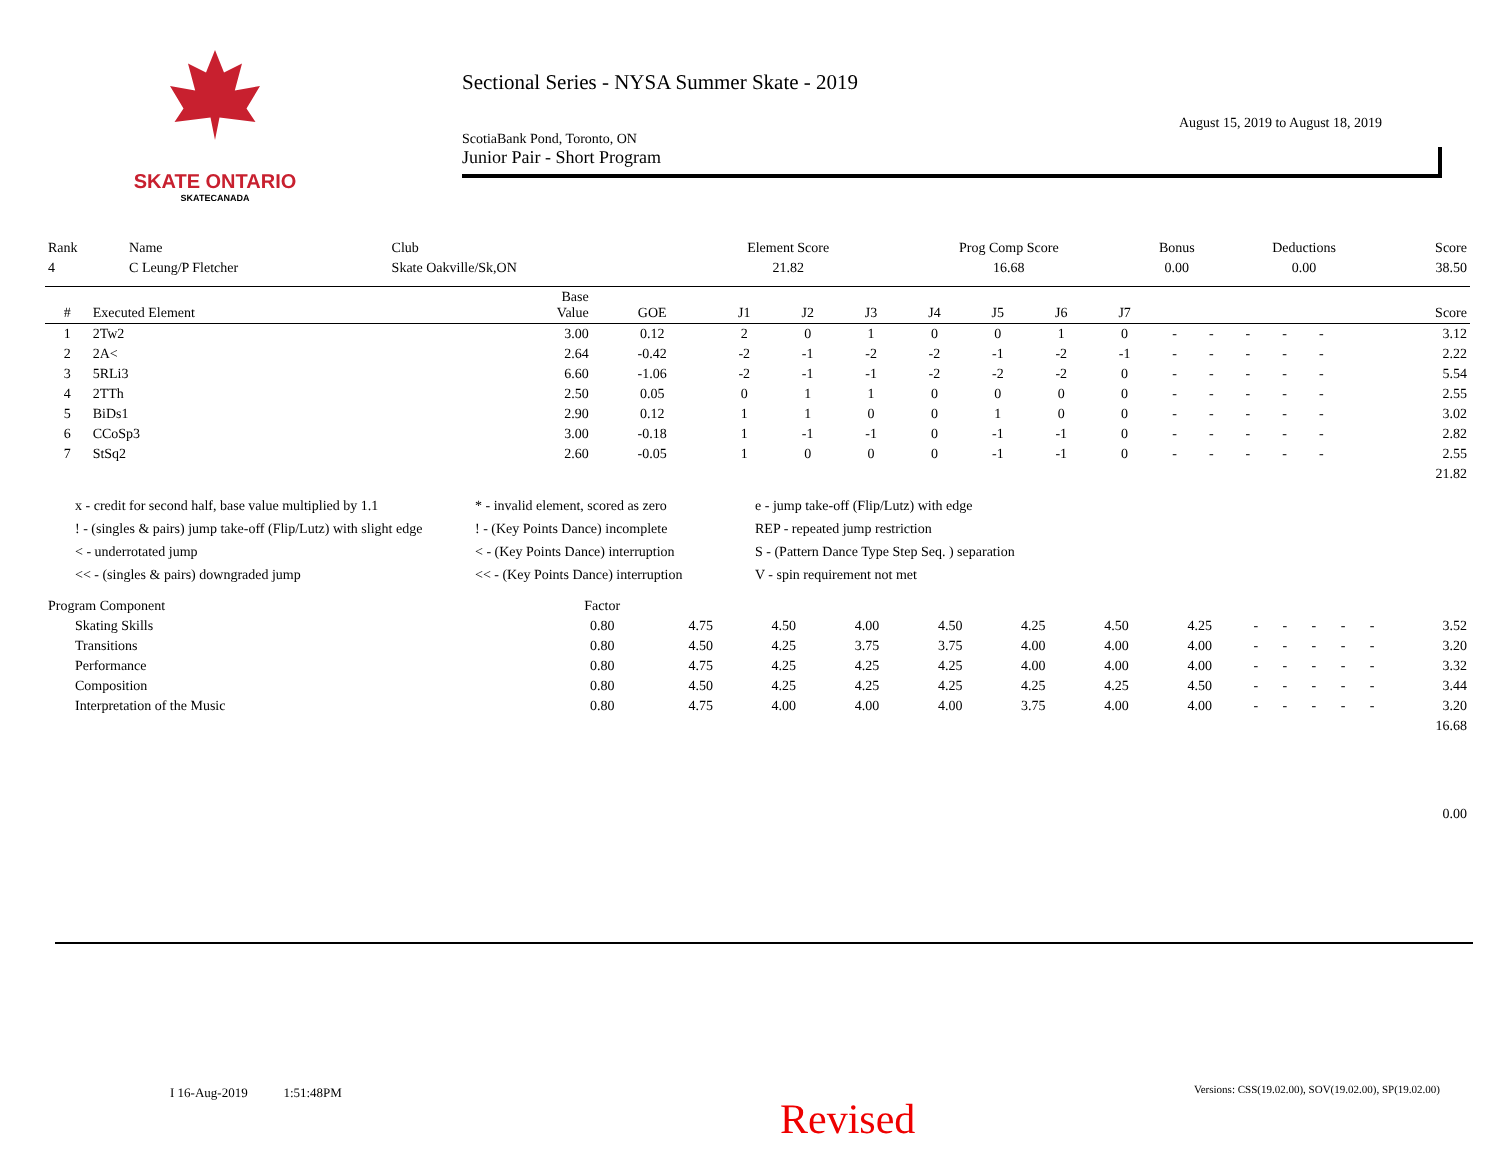SKATE ONTARIO
SKATECANADA
Sectional Series - NYSA Summer Skate - 2019
August 15, 2019 to August 18, 2019
ScotiaBank Pond, Toronto, ON
Junior Pair - Short Program
| Rank | Name | Club | Element Score | Prog Comp Score | Bonus | Deductions | Score |
| 4 | C Leung/P Fletcher | Skate Oakville/Sk,ON | 21.82 | 16.68 | 0.00 | 0.00 | 38.50 |
| # | Executed Element | Base Value | GOE | J1 | J2 | J3 | J4 | J5 | J6 | J7 | | | | | | Score |
| --- | --- | --- | --- | --- | --- | --- | --- | --- | --- | --- | --- | --- | --- | --- | --- | --- |
| 1 | 2Tw2 | 3.00 | 0.12 | 2 | 0 | 1 | 0 | 0 | 1 | 0 | - | - | - | - | - | 3.12 |
| 2 | 2A< | 2.64 | -0.42 | -2 | -1 | -2 | -2 | -1 | -2 | -1 | - | - | - | - | - | 2.22 |
| 3 | 5RLi3 | 6.60 | -1.06 | -2 | -1 | -1 | -2 | -2 | -2 | 0 | - | - | - | - | - | 5.54 |
| 4 | 2TTh | 2.50 | 0.05 | 0 | 1 | 1 | 0 | 0 | 0 | 0 | - | - | - | - | - | 2.55 |
| 5 | BiDs1 | 2.90 | 0.12 | 1 | 1 | 0 | 0 | 1 | 0 | 0 | - | - | - | - | - | 3.02 |
| 6 | CCoSp3 | 3.00 | -0.18 | 1 | -1 | -1 | 0 | -1 | -1 | 0 | - | - | - | - | - | 2.82 |
| 7 | StSq2 | 2.60 | -0.05 | 1 | 0 | 0 | 0 | -1 | -1 | 0 | - | - | - | - | - | 2.55 |
| 21.82 | | | | | | | | | | | | | | | | |
x - credit for second half, base value multiplied by 1.1
* - invalid element, scored as zero
e - jump take-off (Flip/Lutz) with edge
! - (singles & pairs) jump take-off (Flip/Lutz) with slight edge
! - (Key Points Dance) incomplete
REP - repeated jump restriction
< - underrotated jump
< - (Key Points Dance) interruption
S - (Pattern Dance Type Step Seq. ) separation
<< - (singles & pairs) downgraded jump
<< - (Key Points Dance) interruption
V - spin requirement not met
| Program Component | Factor | | | | | | | | | | | | | |
| Skating Skills | 0.80 | 4.75 | 4.50 | 4.00 | 4.50 | 4.25 | 4.50 | 4.25 | - | - | - | - | - | 3.52 |
| Transitions | 0.80 | 4.50 | 4.25 | 3.75 | 3.75 | 4.00 | 4.00 | 4.00 | - | - | - | - | - | 3.20 |
| Performance | 0.80 | 4.75 | 4.25 | 4.25 | 4.25 | 4.00 | 4.00 | 4.00 | - | - | - | - | - | 3.32 |
| Composition | 0.80 | 4.50 | 4.25 | 4.25 | 4.25 | 4.25 | 4.25 | 4.50 | - | - | - | - | - | 3.44 |
| Interpretation of the Music | 0.80 | 4.75 | 4.00 | 4.00 | 4.00 | 3.75 | 4.00 | 4.00 | - | - | - | - | - | 3.20 |
| 16.68 | | | | | | | | | | | | | | |
| 0.00 | | | | | | | | | | | | | | |
I 16-Aug-2019 1:51:48PM
Versions: CSS(19.02.00), SOV(19.02.00), SP(19.02.00)
Revised